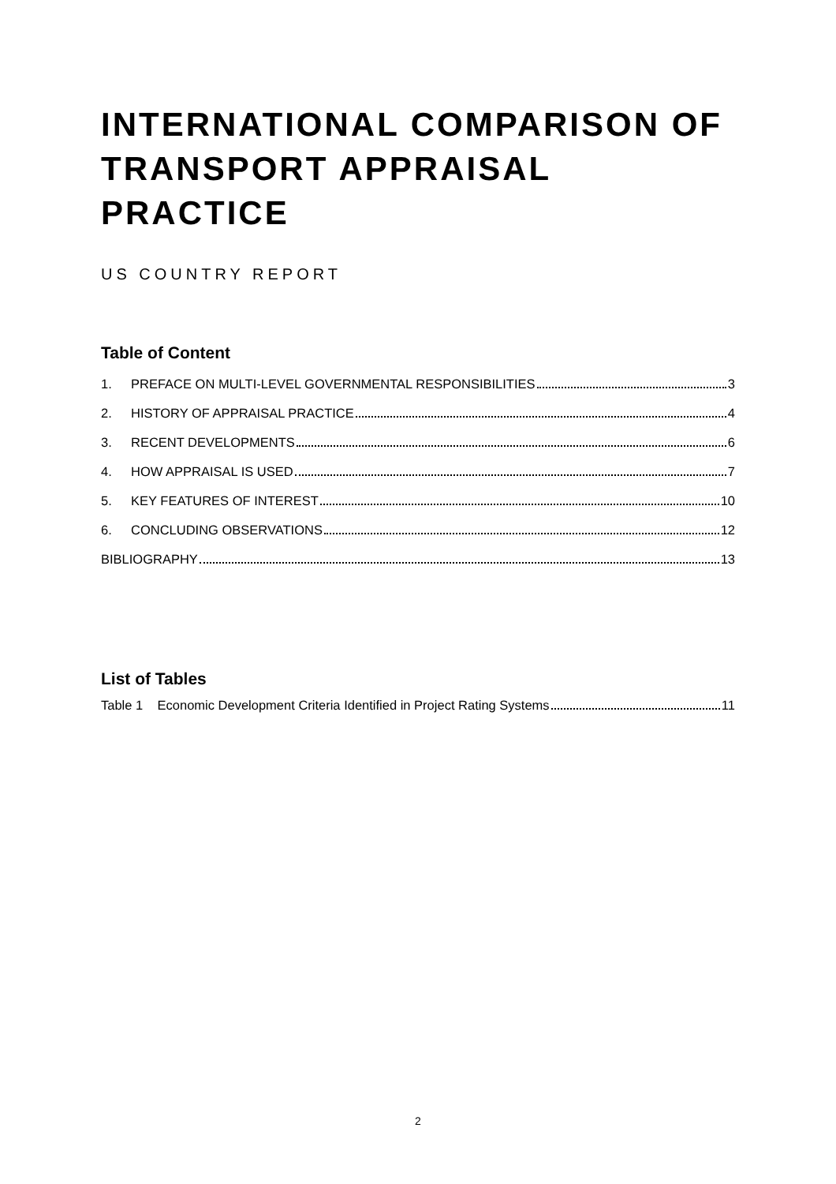INTERNATIONAL COMPARISON OF TRANSPORT APPRAISAL PRACTICE
US COUNTRY REPORT
Table of Content
1. PREFACE ON MULTI-LEVEL GOVERNMENTAL RESPONSIBILITIES 3
2. HISTORY OF APPRAISAL PRACTICE 4
3. RECENT DEVELOPMENTS 6
4. HOW APPRAISAL IS USED 7
5. KEY FEATURES OF INTEREST 10
6. CONCLUDING OBSERVATIONS 12
BIBLIOGRAPHY 13
List of Tables
Table 1 Economic Development Criteria Identified in Project Rating Systems 11
2